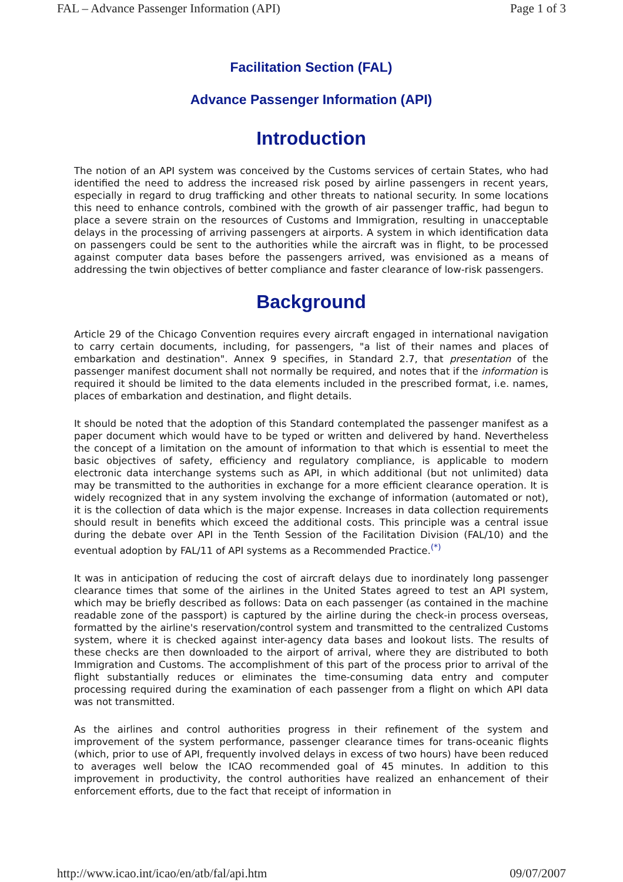FAL – Advance Passenger Information (API) Page 1 of 3
Facilitation Section (FAL)
Advance Passenger Information (API)
Introduction
The notion of an API system was conceived by the Customs services of certain States, who had identified the need to address the increased risk posed by airline passengers in recent years, especially in regard to drug trafficking and other threats to national security. In some locations this need to enhance controls, combined with the growth of air passenger traffic, had begun to place a severe strain on the resources of Customs and Immigration, resulting in unacceptable delays in the processing of arriving passengers at airports. A system in which identification data on passengers could be sent to the authorities while the aircraft was in flight, to be processed against computer data bases before the passengers arrived, was envisioned as a means of addressing the twin objectives of better compliance and faster clearance of low-risk passengers.
Background
Article 29 of the Chicago Convention requires every aircraft engaged in international navigation to carry certain documents, including, for passengers, "a list of their names and places of embarkation and destination". Annex 9 specifies, in Standard 2.7, that presentation of the passenger manifest document shall not normally be required, and notes that if the information is required it should be limited to the data elements included in the prescribed format, i.e. names, places of embarkation and destination, and flight details.
It should be noted that the adoption of this Standard contemplated the passenger manifest as a paper document which would have to be typed or written and delivered by hand. Nevertheless the concept of a limitation on the amount of information to that which is essential to meet the basic objectives of safety, efficiency and regulatory compliance, is applicable to modern electronic data interchange systems such as API, in which additional (but not unlimited) data may be transmitted to the authorities in exchange for a more efficient clearance operation. It is widely recognized that in any system involving the exchange of information (automated or not), it is the collection of data which is the major expense. Increases in data collection requirements should result in benefits which exceed the additional costs. This principle was a central issue during the debate over API in the Tenth Session of the Facilitation Division (FAL/10) and the eventual adoption by FAL/11 of API systems as a Recommended Practice.<sup>(*)</sup>
It was in anticipation of reducing the cost of aircraft delays due to inordinately long passenger clearance times that some of the airlines in the United States agreed to test an API system, which may be briefly described as follows: Data on each passenger (as contained in the machine readable zone of the passport) is captured by the airline during the check-in process overseas, formatted by the airline's reservation/control system and transmitted to the centralized Customs system, where it is checked against inter-agency data bases and lookout lists. The results of these checks are then downloaded to the airport of arrival, where they are distributed to both Immigration and Customs. The accomplishment of this part of the process prior to arrival of the flight substantially reduces or eliminates the time-consuming data entry and computer processing required during the examination of each passenger from a flight on which API data was not transmitted.
As the airlines and control authorities progress in their refinement of the system and improvement of the system performance, passenger clearance times for trans-oceanic flights (which, prior to use of API, frequently involved delays in excess of two hours) have been reduced to averages well below the ICAO recommended goal of 45 minutes. In addition to this improvement in productivity, the control authorities have realized an enhancement of their enforcement efforts, due to the fact that receipt of information in
http://www.icao.int/icao/en/atb/fal/api.htm 09/07/2007